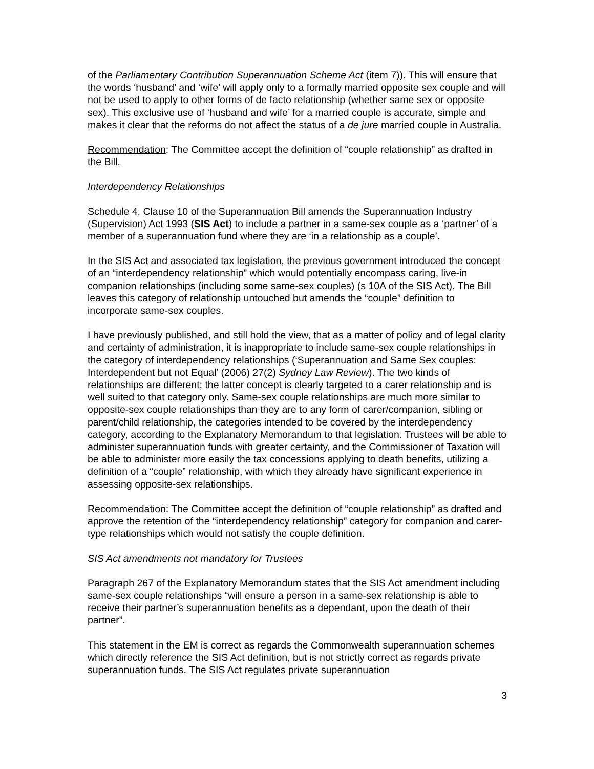of the Parliamentary Contribution Superannuation Scheme Act (item 7)). This will ensure that the words ‘husband’ and ‘wife’ will apply only to a formally married opposite sex couple and will not be used to apply to other forms of de facto relationship (whether same sex or opposite sex). This exclusive use of ‘husband and wife’ for a married couple is accurate, simple and makes it clear that the reforms do not affect the status of a de jure married couple in Australia.
Recommendation: The Committee accept the definition of “couple relationship” as drafted in the Bill.
Interdependency Relationships
Schedule 4, Clause 10 of the Superannuation Bill amends the Superannuation Industry (Supervision) Act 1993 (SIS Act) to include a partner in a same-sex couple as a ‘partner’ of a member of a superannuation fund where they are ‘in a relationship as a couple’.
In the SIS Act and associated tax legislation, the previous government introduced the concept of an “interdependency relationship” which would potentially encompass caring, live-in companion relationships (including some same-sex couples) (s 10A of the SIS Act). The Bill leaves this category of relationship untouched but amends the “couple” definition to incorporate same-sex couples.
I have previously published, and still hold the view, that as a matter of policy and of legal clarity and certainty of administration, it is inappropriate to include same-sex couple relationships in the category of interdependency relationships (‘Superannuation and Same Sex couples: Interdependent but not Equal’ (2006) 27(2) Sydney Law Review). The two kinds of relationships are different; the latter concept is clearly targeted to a carer relationship and is well suited to that category only. Same-sex couple relationships are much more similar to opposite-sex couple relationships than they are to any form of carer/companion, sibling or parent/child relationship, the categories intended to be covered by the interdependency category, according to the Explanatory Memorandum to that legislation. Trustees will be able to administer superannuation funds with greater certainty, and the Commissioner of Taxation will be able to administer more easily the tax concessions applying to death benefits, utilizing a definition of a “couple” relationship, with which they already have significant experience in assessing opposite-sex relationships.
Recommendation: The Committee accept the definition of “couple relationship” as drafted and approve the retention of the “interdependency relationship” category for companion and carer-type relationships which would not satisfy the couple definition.
SIS Act amendments not mandatory for Trustees
Paragraph 267 of the Explanatory Memorandum states that the SIS Act amendment including same-sex couple relationships “will ensure a person in a same-sex relationship is able to receive their partner’s superannuation benefits as a dependant, upon the death of their partner”.
This statement in the EM is correct as regards the Commonwealth superannuation schemes which directly reference the SIS Act definition, but is not strictly correct as regards private superannuation funds. The SIS Act regulates private superannuation
3